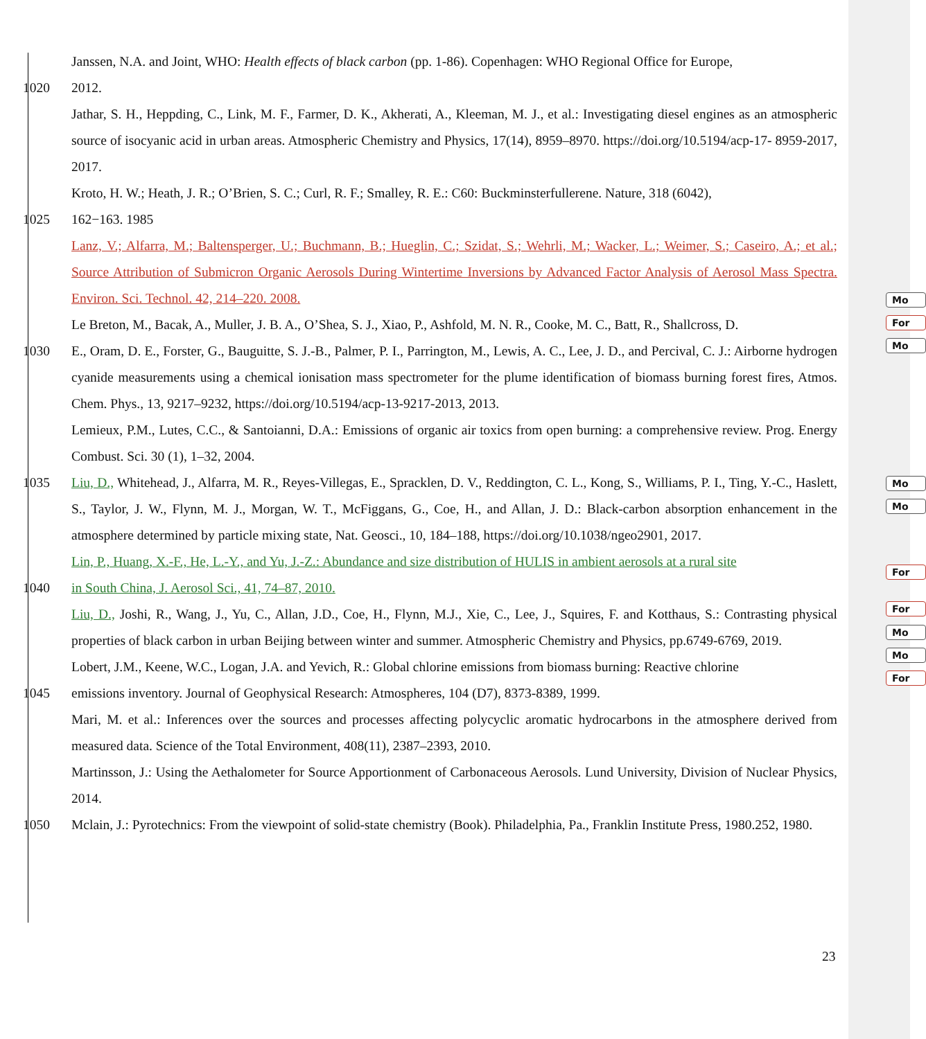Janssen, N.A. and Joint, WHO: Health effects of black carbon (pp. 1-86). Copenhagen: WHO Regional Office for Europe,
1020 2012.
Jathar, S. H., Heppding, C., Link, M. F., Farmer, D. K., Akherati, A., Kleeman, M. J., et al.: Investigating diesel engines as an atmospheric source of isocyanic acid in urban areas. Atmospheric Chemistry and Physics, 17(14), 8959–8970. https://doi.org/10.5194/acp-17- 8959-2017, 2017.
Kroto, H. W.; Heath, J. R.; O’Brien, S. C.; Curl, R. F.; Smalley, R. E.: C60: Buckminsterfullerene. Nature, 318 (6042),
1025 162−163. 1985
Lanz, V.; Alfarra, M.; Baltensperger, U.; Buchmann, B.; Hueglin, C.; Szidat, S.; Wehrli, M.; Wacker, L.; Weimer, S.; Caseiro, A.; et al.; Source Attribution of Submicron Organic Aerosols During Wintertime Inversions by Advanced Factor Analysis of Aerosol Mass Spectra. Environ. Sci. Technol. 42, 214–220. 2008.
Le Breton, M., Bacak, A., Muller, J. B. A., O’Shea, S. J., Xiao, P., Ashfold, M. N. R., Cooke, M. C., Batt, R., Shallcross, D.
1030 E., Oram, D. E., Forster, G., Bauguitte, S. J.-B., Palmer, P. I., Parrington, M., Lewis, A. C., Lee, J. D., and Percival, C. J.: Airborne hydrogen cyanide measurements using a chemical ionisation mass spectrometer for the plume identification of biomass burning forest fires, Atmos. Chem. Phys., 13, 9217–9232, https://doi.org/10.5194/acp-13-9217-2013, 2013.
Lemieux, P.M., Lutes, C.C., & Santoianni, D.A.: Emissions of organic air toxics from open burning: a comprehensive review. Prog. Energy Combust. Sci. 30 (1), 1–32, 2004.
1035 Liu, D., Whitehead, J., Alfarra, M. R., Reyes-Villegas, E., Spracklen, D. V., Reddington, C. L., Kong, S., Williams, P. I., Ting, Y.-C., Haslett, S., Taylor, J. W., Flynn, M. J., Morgan, W. T., McFiggans, G., Coe, H., and Allan, J. D.: Black-carbon absorption enhancement in the atmosphere determined by particle mixing state, Nat. Geosci., 10, 184–188, https://doi.org/10.1038/ngeo2901, 2017.
Lin, P., Huang, X.-F., He, L.-Y., and Yu, J.-Z.: Abundance and size distribution of HULIS in ambient aerosols at a rural site
1040 in South China, J. Aerosol Sci., 41, 74–87, 2010.
Liu, D., Joshi, R., Wang, J., Yu, C., Allan, J.D., Coe, H., Flynn, M.J., Xie, C., Lee, J., Squires, F. and Kotthaus, S.: Contrasting physical properties of black carbon in urban Beijing between winter and summer. Atmospheric Chemistry and Physics, pp.6749-6769, 2019.
Lobert, J.M., Keene, W.C., Logan, J.A. and Yevich, R.: Global chlorine emissions from biomass burning: Reactive chlorine
1045 emissions inventory. Journal of Geophysical Research: Atmospheres, 104 (D7), 8373-8389, 1999.
Mari, M. et al.: Inferences over the sources and processes affecting polycyclic aromatic hydrocarbons in the atmosphere derived from measured data. Science of the Total Environment, 408(11), 2387–2393, 2010.
Martinsson, J.: Using the Aethalometer for Source Apportionment of Carbonaceous Aerosols. Lund University, Division of Nuclear Physics, 2014.
1050 Mclain, J.: Pyrotechnics: From the viewpoint of solid-state chemistry (Book). Philadelphia, Pa., Franklin Institute Press, 1980.252, 1980.
23
Mo
For
Mo
Mo
Mo
For
For
Mo
Mo
For